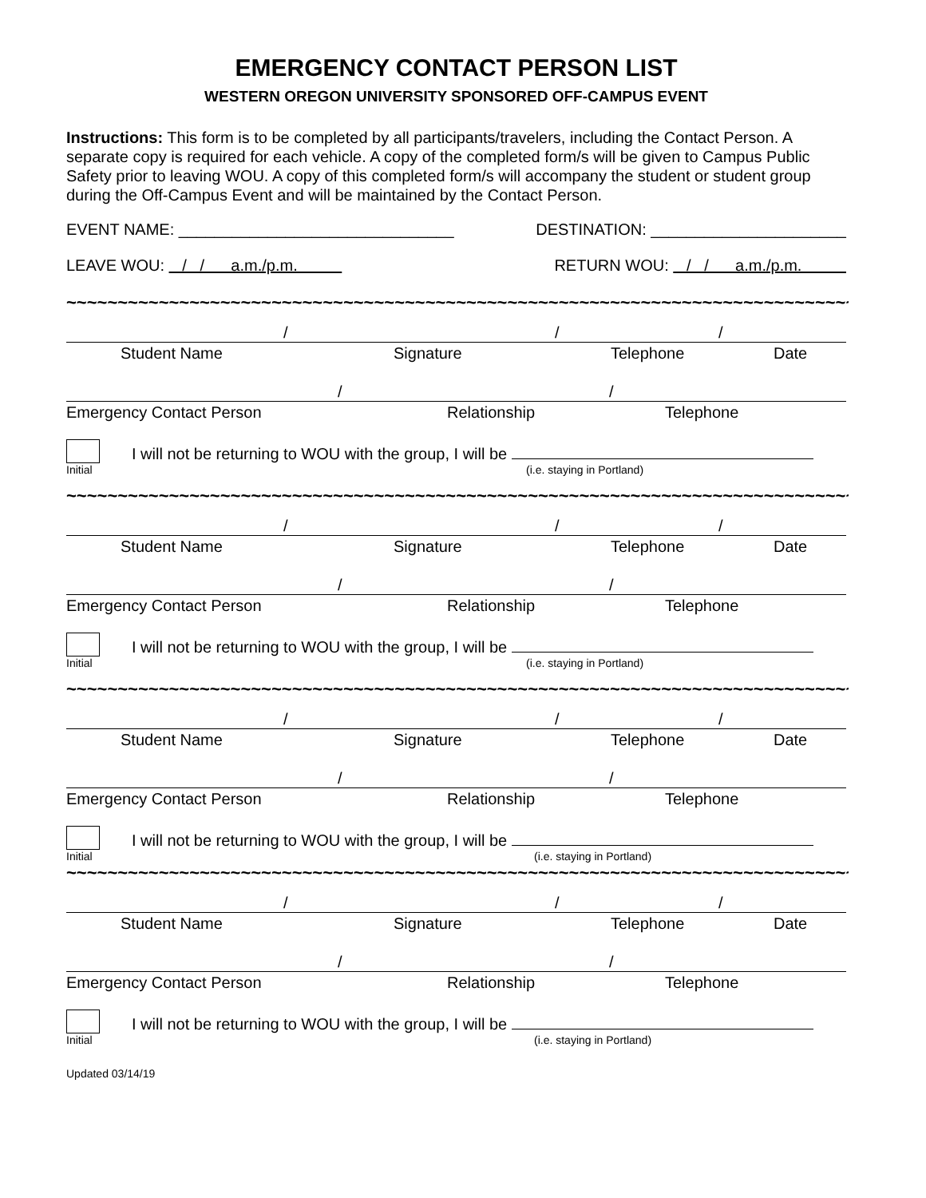EMERGENCY CONTACT PERSON LIST
WESTERN OREGON UNIVERSITY SPONSORED OFF-CAMPUS EVENT
Instructions: This form is to be completed by all participants/travelers, including the Contact Person. A separate copy is required for each vehicle. A copy of the completed form/s will be given to Campus Public Safety prior to leaving WOU. A copy of this completed form/s will accompany the student or student group during the Off-Campus Event and will be maintained by the Contact Person.
EVENT NAME: _______________________________ DESTINATION: ______________________
LEAVE WOU: / / a.m./p.m. RETURN WOU: / / a.m./p.m.
~~~~~~~~~~~~~~~~~~~~~~~~~~~~~~~~~~~~~~~~~~~~~~~~~~~~~~~~~~~~~~~~~~~~~~~~~~~~~~~~~~~~~~~~~~~~~~~~~~~
/ / /
Student Name Signature Telephone Date
/ /
Emergency Contact Person Relationship Telephone
Initial
I will not be returning to WOU with the group, I will be
(i.e. staying in Portland)
~~~~~~~~~~~~~~~~~~~~~~~~~~~~~~~~~~~~~~~~~~~~~~~~~~~~~~~~~~~~~~~~~~~~~~~~~~~~~~~~~~~~~~~~~~~~~~~~~~~
/ / /
Student Name Signature Telephone Date
/ /
Emergency Contact Person Relationship Telephone
Initial
I will not be returning to WOU with the group, I will be
(i.e. staying in Portland)
~~~~~~~~~~~~~~~~~~~~~~~~~~~~~~~~~~~~~~~~~~~~~~~~~~~~~~~~~~~~~~~~~~~~~~~~~~~~~~~~~~~~~~~~~~~~~~~~~~~
/ / /
Student Name Signature Telephone Date
/ /
Emergency Contact Person Relationship Telephone
Initial
I will not be returning to WOU with the group, I will be
(i.e. staying in Portland)
~~~~~~~~~~~~~~~~~~~~~~~~~~~~~~~~~~~~~~~~~~~~~~~~~~~~~~~~~~~~~~~~~~~~~~~~~~~~~~~~~~~~~~~~~~~~~~~~~~~
/ / /
Student Name Signature Telephone Date
/ /
Emergency Contact Person Relationship Telephone
Initial
I will not be returning to WOU with the group, I will be
(i.e. staying in Portland)
Updated 03/14/19